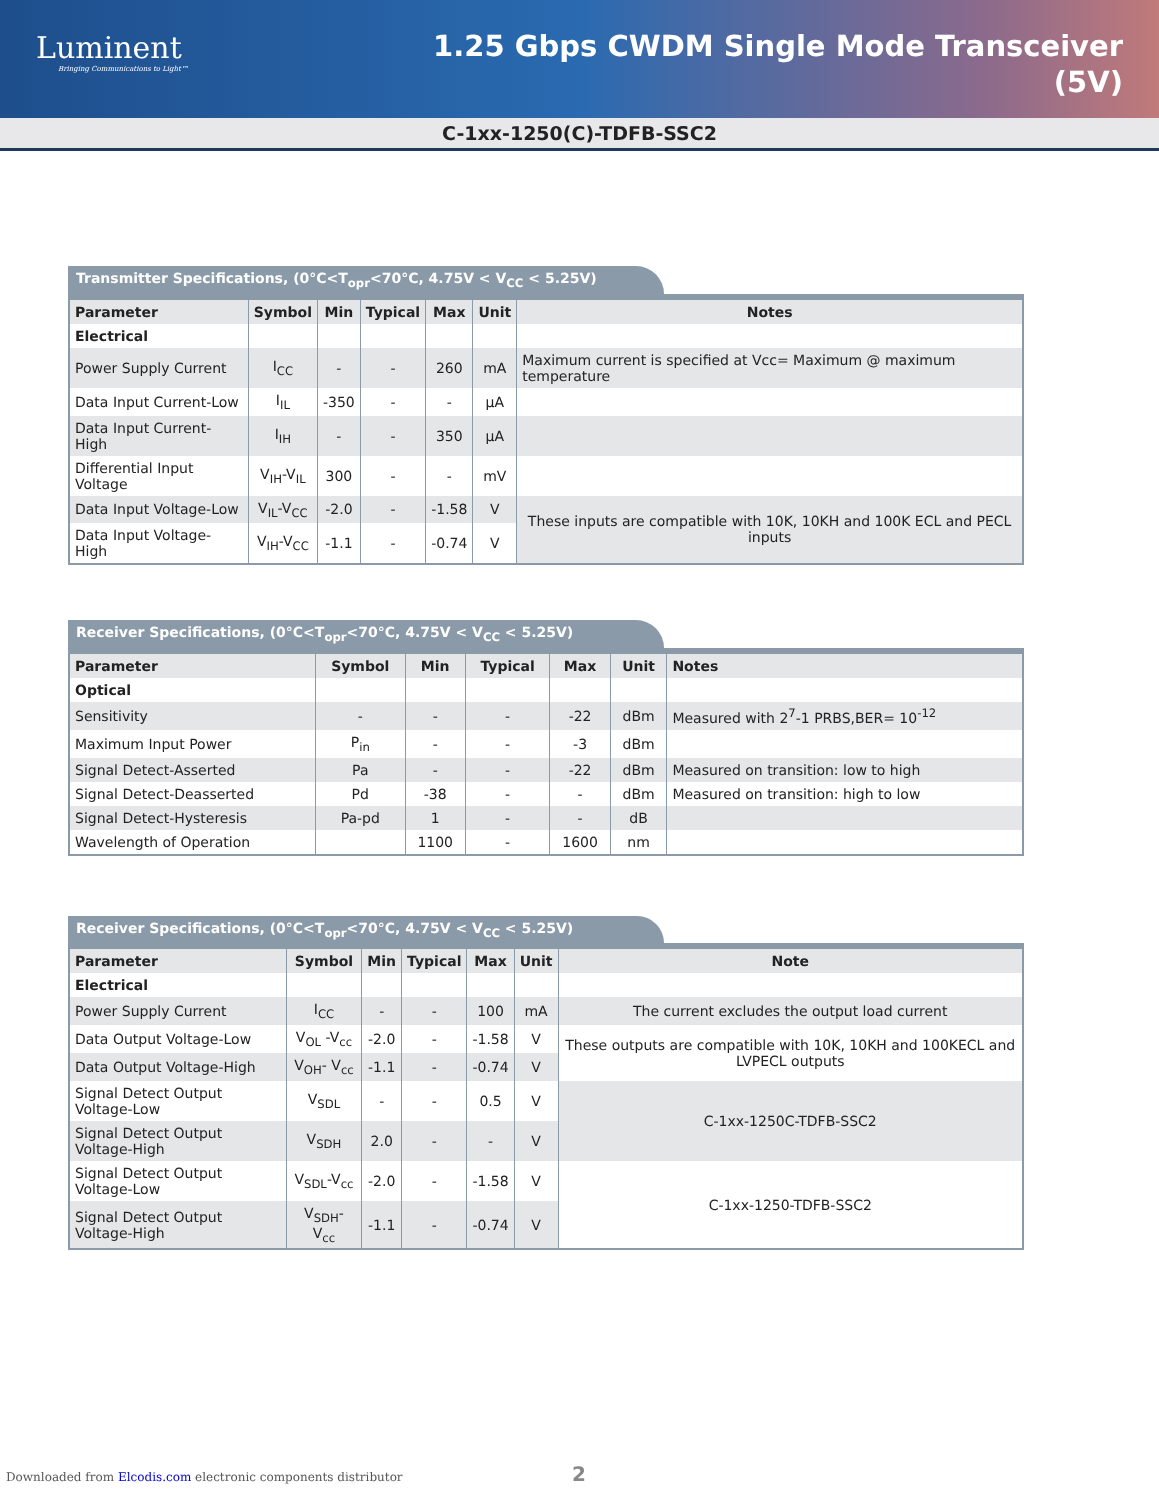Luminent
Bringing Communications to Light™
1.25 Gbps CWDM Single Mode Transceiver
(5V)
C-1xx-1250(C)-TDFB-SSC2
Transmitter Specifications, (0°C<T<sub>opr</sub><70°C, 4.75V < V<sub>CC</sub> < 5.25V)
| Parameter | Symbol | Min | Typical | Max | Unit | Notes |
| --- | --- | --- | --- | --- | --- | --- |
| Electrical | | | | | | |
| Power Supply Current | I<sub>CC</sub> | - | - | 260 | mA | Maximum current is specified at Vcc= Maximum @ maximum temperature |
| Data Input Current-Low | I<sub>IL</sub> | -350 | - | - | µA | |
| Data Input Current-High | I<sub>IH</sub> | - | - | 350 | µA | |
| Differential Input Voltage | V<sub>IH</sub>-V<sub>IL</sub> | 300 | - | - | mV | |
| Data Input Voltage-Low | V<sub>IL</sub>-V<sub>CC</sub> | -2.0 | - | -1.58 | V | These inputs are compatible with 10K, 10KH and 100K ECL and PECL inputs |
| Data Input Voltage-High | V<sub>IH</sub>-V<sub>CC</sub> | -1.1 | - | -0.74 | V | |
Receiver Specifications, (0°C<T<sub>opr</sub><70°C, 4.75V < V<sub>CC</sub> < 5.25V)
| Parameter | Symbol | Min | Typical | Max | Unit | Notes |
| --- | --- | --- | --- | --- | --- | --- |
| Optical | | | | | | |
| Sensitivity | - | - | - | -22 | dBm | Measured with 2<sup>7</sup>-1 PRBS,BER= 10<sup>-12</sup> |
| Maximum Input Power | P<sub>in</sub> | - | - | -3 | dBm | |
| Signal Detect-Asserted | Pa | - | - | -22 | dBm | Measured on transition: low to high |
| Signal Detect-Deasserted | Pd | -38 | - | - | dBm | Measured on transition: high to low |
| Signal Detect-Hysteresis | Pa-pd | 1 | - | - | dB | |
| Wavelength of Operation | | 1100 | - | 1600 | nm | |
Receiver Specifications, (0°C<T<sub>opr</sub><70°C, 4.75V < V<sub>CC</sub> < 5.25V)
| Parameter | Symbol | Min | Typical | Max | Unit | Note |
| --- | --- | --- | --- | --- | --- | --- |
| Electrical | | | | | | |
| Power Supply Current | I<sub>CC</sub> | - | - | 100 | mA | The current excludes the output load current |
| Data Output Voltage-Low | V<sub>OL</sub> -V<sub>cc</sub> | -2.0 | - | -1.58 | V | These outputs are compatible with 10K, 10KH and 100KECL and LVPECL outputs |
| Data Output Voltage-High | V<sub>OH</sub>- V<sub>cc</sub> | -1.1 | - | -0.74 | V | |
| Signal Detect Output Voltage-Low | V<sub>SDL</sub> | - | - | 0.5 | V | C-1xx-1250C-TDFB-SSC2 |
| Signal Detect Output Voltage-High | V<sub>SDH</sub> | 2.0 | - | - | V | |
| Signal Detect Output Voltage-Low | V<sub>SDL</sub>-V<sub>cc</sub> | -2.0 | - | -1.58 | V | C-1xx-1250-TDFB-SSC2 |
| Signal Detect Output Voltage-High | V<sub>SDH</sub>- V<sub>cc</sub> | -1.1 | - | -0.74 | V | |
2
Downloaded from Elcodis.com electronic components distributor